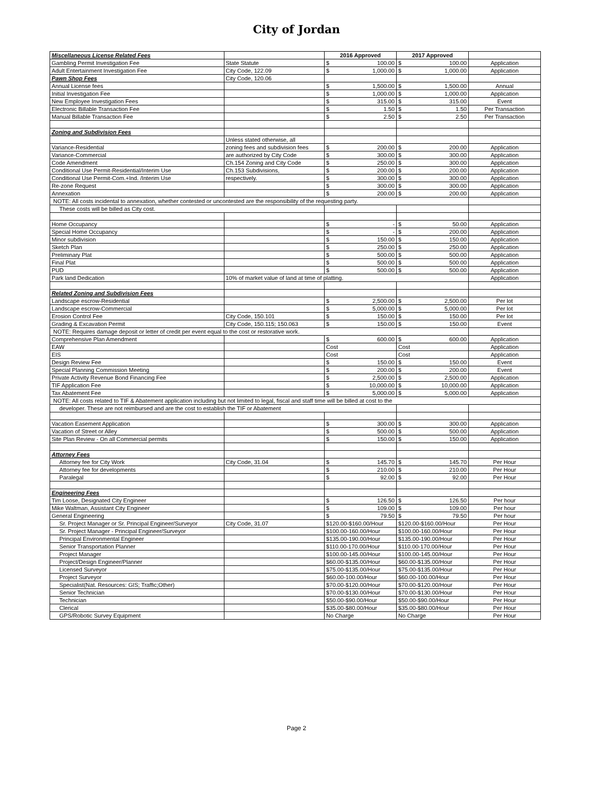City of Jordan
| Miscellaneous License Related Fees | | 2016 Approved | 2017 Approved | |
| Gambling Permit Investigation Fee | State Statute | $ 100.00 | $ 100.00 | Application |
| Adult Entertainment Investigation Fee | City Code, 122.09 | $ 1,000.00 | $ 1,000.00 | Application |
| Pawn Shop Fees | City Code, 120.06 | | | |
| Annual License fees | | $ 1,500.00 | $ 1,500.00 | Annual |
| Initial Investigation Fee | | $ 1,000.00 | $ 1,000.00 | Application |
| New Employee Investigation Fees | | $ 315.00 | $ 315.00 | Event |
| Electronic Billable Transaction Fee | | $ 1.50 | $ 1.50 | Per Transaction |
| Manual Billable Transaction Fee | | $ 2.50 | $ 2.50 | Per Transaction |
| Zoning and Subdivision Fees | | | | |
| | Unless stated otherwise, all | | | |
| Variance-Residential | zoning fees and subdivision fees | $ 200.00 | $ 200.00 | Application |
| Variance-Commercial | are authorized by City Code | $ 300.00 | $ 300.00 | Application |
| Code Amendment | Ch.154 Zoning and City Code | $ 250.00 | $ 300.00 | Application |
| Conditional Use Permit-Residential/Interim Use | Ch.153 Subdivisions, | $ 200.00 | $ 200.00 | Application |
| Conditional Use Permit-Com.+Ind. /Interim Use | respectively. | $ 300.00 | $ 300.00 | Application |
| Re-zone Request | | $ 300.00 | $ 300.00 | Application |
| Annexation | | $ 200.00 | $ 200.00 | Application |
| NOTE: All costs incidental to annexation, whether contested or uncontested are the responsibility of the requesting party. | | | | |
| These costs will be billed as City cost. | | | | |
| Home Occupancy | | $ - | $ 50.00 | Application |
| Special Home Occupancy | | $ - | $ 200.00 | Application |
| Minor subdivision | | $ 150.00 | $ 150.00 | Application |
| Sketch Plan | | $ 250.00 | $ 250.00 | Application |
| Preliminary Plat | | $ 500.00 | $ 500.00 | Application |
| Final Plat | | $ 500.00 | $ 500.00 | Application |
| PUD | | $ 500.00 | $ 500.00 | Application |
| Park land Dedication | 10% of market value of land at time of platting. | | | Application |
| Related Zoning and Subdivision Fees | | | | |
| Landscape escrow-Residential | | $ 2,500.00 | $ 2,500.00 | Per lot |
| Landscape escrow-Commercial | | $ 5,000.00 | $ 5,000.00 | Per lot |
| Erosion Control Fee | City Code, 150.101 | $ 150.00 | $ 150.00 | Per lot |
| Grading & Excavation Permit | City Code, 150.115; 150.063 | $ 150.00 | $ 150.00 | Event |
| NOTE: Requires damage deposit or letter of credit per event equal to the cost or restorative work. | | | | |
| Comprehensive Plan Amendment | | $ 600.00 | $ 600.00 | Application |
| EAW | | Cost | Cost | Application |
| EIS | | Cost | Cost | Application |
| Design Review Fee | | $ 150.00 | $ 150.00 | Event |
| Special Planning Commission Meeting | | $ 200.00 | $ 200.00 | Event |
| Private Activity Revenue Bond Financing Fee | | $ 2,500.00 | $ 2,500.00 | Application |
| TIF Application Fee | | $ 10,000.00 | $ 10,000.00 | Application |
| Tax Abatement Fee | | $ 5,000.00 | $ 5,000.00 | Application |
| NOTE: All costs related to TIF & Abatement application including but not limited to legal, fiscal and staff time will be billed at cost to the | | | | |
| developer. These are not reimbursed and are the cost to establish the TIF or Abatement | | | | |
| Vacation Easement Application | | $ 300.00 | $ 300.00 | Application |
| Vacation of Street or Alley | | $ 500.00 | $ 500.00 | Application |
| Site Plan Review - On all Commercial permits | | $ 150.00 | $ 150.00 | Application |
| Attorney Fees | | | | |
| Attorney fee for City Work | City Code, 31.04 | $ 145.70 | $ 145.70 | Per Hour |
| Attorney fee for developments | | $ 210.00 | $ 210.00 | Per Hour |
| Paralegal | | $ 92.00 | $ 92.00 | Per Hour |
| Engineering Fees | | | | |
| Tim Loose, Designated City Engineer | | $ 126.50 | $ 126.50 | Per hour |
| Mike Waltman, Assistant City Engineer | | $ 109.00 | $ 109.00 | Per hour |
| General Engineering | | $ 79.50 | $ 79.50 | Per hour |
| Sr. Project Manager or Sr. Principal Engineer/Surveyor | City Code, 31.07 | $120.00-$160.00/Hour | $120.00-$160.00/Hour | Per Hour |
| Sr. Project Manager - Principal Engineer/Surveyor | | $100.00-160.00/Hour | $100.00-160.00/Hour | Per Hour |
| Principal Environmental Engineer | | $135.00-190.00/Hour | $135.00-190.00/Hour | Per Hour |
| Senior Transportation Planner | | $110.00-170.00/Hour | $110.00-170.00/Hour | Per Hour |
| Project Manager | | $100.00-145.00/Hour | $100.00-145.00/Hour | Per Hour |
| Project/Design Engineer/Planner | | $60.00-$135.00/Hour | $60.00-$135.00/Hour | Per Hour |
| Licensed Surveyor | | $75.00-$135.00/Hour | $75.00-$135.00/Hour | Per Hour |
| Project Surveyor | | $60.00-100.00/Hour | $60.00-100.00/Hour | Per Hour |
| Specialist(Nat. Resources: GIS; Traffic;Other) | | $70.00-$120.00/Hour | $70.00-$120.00/Hour | Per Hour |
| Senior Technician | | $70.00-$130.00/Hour | $70.00-$130.00/Hour | Per Hour |
| Technician | | $50.00-$90.00/Hour | $50.00-$90.00/Hour | Per Hour |
| Clerical | | $35.00-$80.00/Hour | $35.00-$80.00/Hour | Per Hour |
| GPS/Robotic Survey Equipment | | No Charge | No Charge | Per Hour |
Page 2